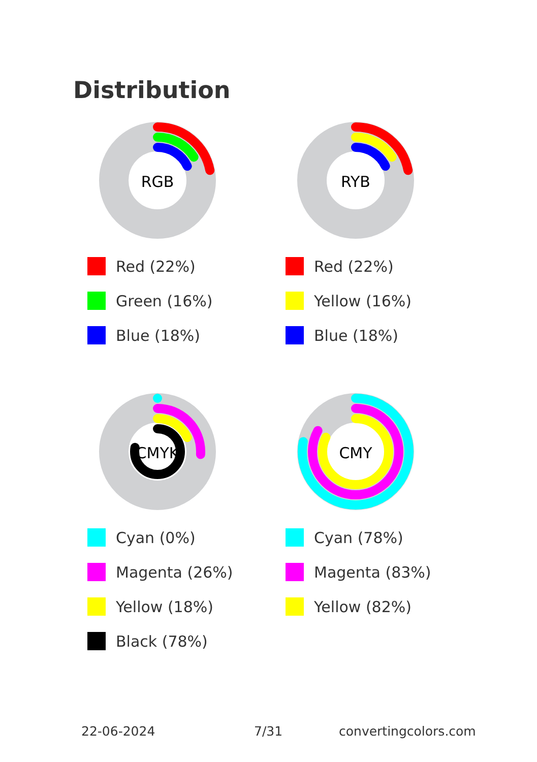Distribution
RGB
Red (22%)
Green (16%)
Blue (18%)
RYB
Red (22%)
Yellow (16%)
Blue (18%)
CMYK
Cyan (0%)
Magenta (26%)
Yellow (18%)
Black (78%)
CMY
Cyan (78%)
Magenta (83%)
Yellow (82%)
22-06-2024 7/31 convertingcolors.com